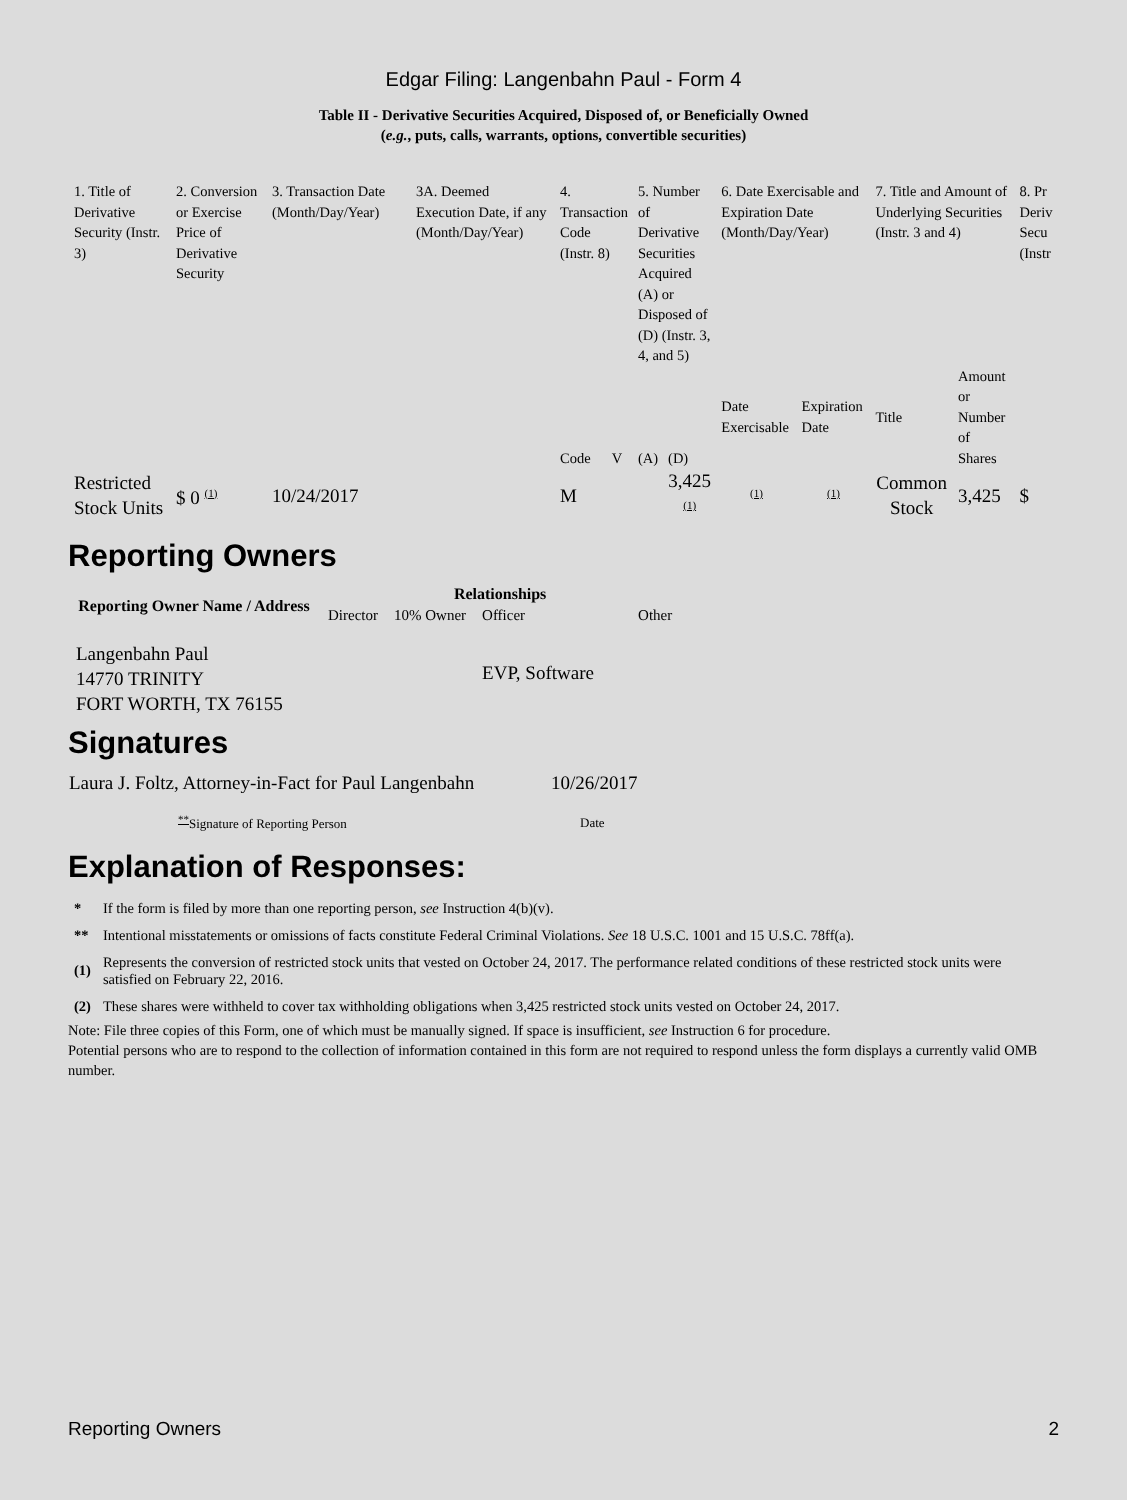Edgar Filing: Langenbahn Paul - Form 4
Table II - Derivative Securities Acquired, Disposed of, or Beneficially Owned
(e.g., puts, calls, warrants, options, convertible securities)
| 1. Title of Derivative Security (Instr. 3) | 2. Conversion or Exercise Price of Derivative Security | 3. Transaction Date (Month/Day/Year) | 3A. Deemed Execution Date, if any (Month/Day/Year) | 4. Transaction Code (Instr. 8) | | 5. Number of Derivative Securities Acquired (A) or Disposed of (D) (Instr. 3, 4, and 5) | | 6. Date Exercisable and Expiration Date (Month/Day/Year) | | 7. Title and Amount of Underlying Securities (Instr. 3 and 4) | | 8. Pr Deriv Secu (Instr |
| | | | | Code | V | (A) | (D) | Date Exercisable | Expiration Date | Title | Amount or Number of Shares | |
| Restricted Stock Units | $ 0 <sup>(1)</sup> | 10/24/2017 | | M | | | 3,425 <sup>(1)</sup> | <sup>(1)</sup> | <sup>(1)</sup> | Common Stock | 3,425 | $ |
Reporting Owners
| Reporting Owner Name / Address | Relationships | | | |
| --- | --- | --- | --- | --- |
| | Director | 10% Owner | Officer | Other |
| Langenbahn Paul 14770 TRINITY FORT WORTH, TX 76155 | | | EVP, Software | |
Signatures
| Laura J. Foltz, Attorney-in-Fact for Paul Langenbahn | 10/26/2017 |
| <sup>**</sup> Signature of Reporting Person | Date |
Explanation of Responses:
| * | If the form is filed by more than one reporting person, see Instruction 4(b)(v). |
| ** | Intentional misstatements or omissions of facts constitute Federal Criminal Violations. See 18 U.S.C. 1001 and 15 U.S.C. 78ff(a). |
| (1) | Represents the conversion of restricted stock units that vested on October 24, 2017. The performance related conditions of these restricted stock units were satisfied on February 22, 2016. |
| (2) | These shares were withheld to cover tax withholding obligations when 3,425 restricted stock units vested on October 24, 2017. |
Note: File three copies of this Form, one of which must be manually signed. If space is insufficient, see Instruction 6 for procedure.
Potential persons who are to respond to the collection of information contained in this form are not required to respond unless the form displays a currently valid OMB number.
Reporting Owners 2